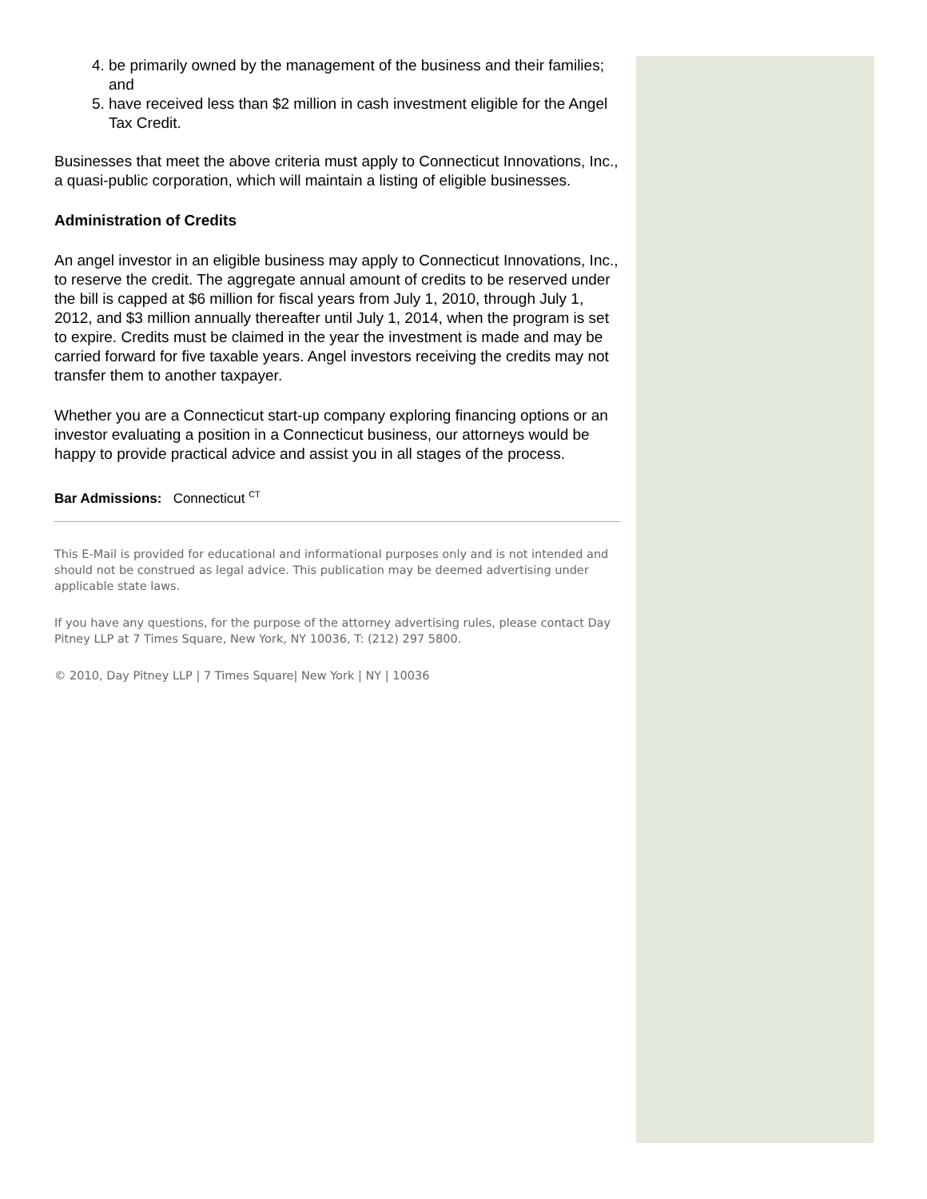4. be primarily owned by the management of the business and their families; and
5. have received less than $2 million in cash investment eligible for the Angel Tax Credit.
Businesses that meet the above criteria must apply to Connecticut Innovations, Inc., a quasi-public corporation, which will maintain a listing of eligible businesses.
Administration of Credits
An angel investor in an eligible business may apply to Connecticut Innovations, Inc., to reserve the credit. The aggregate annual amount of credits to be reserved under the bill is capped at $6 million for fiscal years from July 1, 2010, through July 1, 2012, and $3 million annually thereafter until July 1, 2014, when the program is set to expire. Credits must be claimed in the year the investment is made and may be carried forward for five taxable years. Angel investors receiving the credits may not transfer them to another taxpayer.
Whether you are a Connecticut start-up company exploring financing options or an investor evaluating a position in a Connecticut business, our attorneys would be happy to provide practical advice and assist you in all stages of the process.
Bar Admissions: Connecticut <sup>CT</sup>
This E-Mail is provided for educational and informational purposes only and is not intended and should not be construed as legal advice. This publication may be deemed advertising under applicable state laws.
If you have any questions, for the purpose of the attorney advertising rules, please contact Day Pitney LLP at 7 Times Square, New York, NY 10036, T: (212) 297 5800.
© 2010, Day Pitney LLP | 7 Times Square| New York | NY | 10036